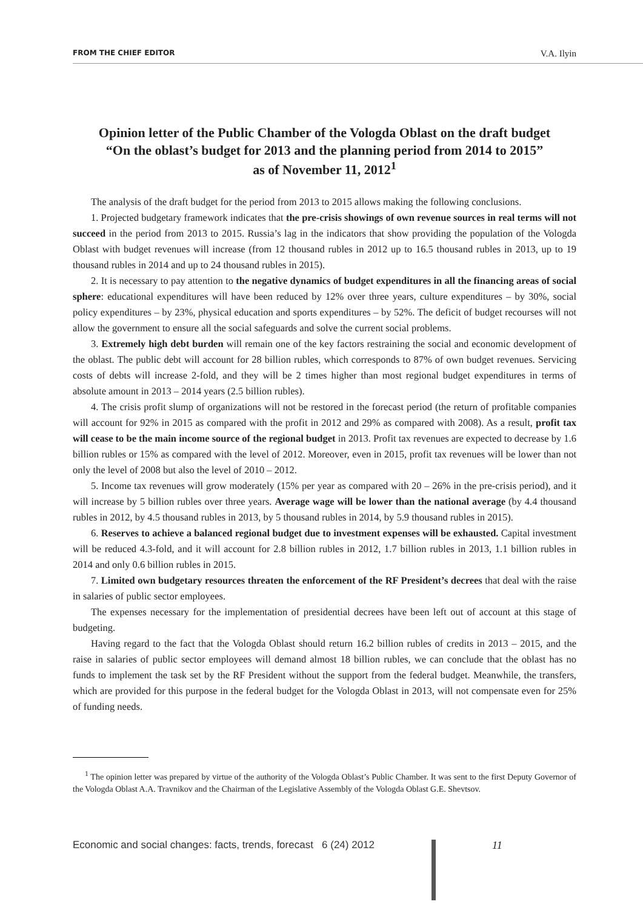FROM THE CHIEF EDITOR V.A. Ilyin
Opinion letter of the Public Chamber of the Vologda Oblast on the draft budget
“On the oblast’s budget for 2013 and the planning period from 2014 to 2015”
as of November 11, 2012<sup>1</sup>
The analysis of the draft budget for the period from 2013 to 2015 allows making the following conclusions.
1. Projected budgetary framework indicates that the pre-crisis showings of own revenue sources in real terms will not succeed in the period from 2013 to 2015. Russia’s lag in the indicators that show providing the population of the Vologda Oblast with budget revenues will increase (from 12 thousand rubles in 2012 up to 16.5 thousand rubles in 2013, up to 19 thousand rubles in 2014 and up to 24 thousand rubles in 2015).
2. It is necessary to pay attention to the negative dynamics of budget expenditures in all the financing areas of social sphere: educational expenditures will have been reduced by 12% over three years, culture expenditures – by 30%, social policy expenditures – by 23%, physical education and sports expenditures – by 52%. The deficit of budget recourses will not allow the government to ensure all the social safeguards and solve the current social problems.
3. Extremely high debt burden will remain one of the key factors restraining the social and economic development of the oblast. The public debt will account for 28 billion rubles, which corresponds to 87% of own budget revenues. Servicing costs of debts will increase 2-fold, and they will be 2 times higher than most regional budget expenditures in terms of absolute amount in 2013 – 2014 years (2.5 billion rubles).
4. The crisis profit slump of organizations will not be restored in the forecast period (the return of profitable companies will account for 92% in 2015 as compared with the profit in 2012 and 29% as compared with 2008). As a result, profit tax will cease to be the main income source of the regional budget in 2013. Profit tax revenues are expected to decrease by 1.6 billion rubles or 15% as compared with the level of 2012. Moreover, even in 2015, profit tax revenues will be lower than not only the level of 2008 but also the level of 2010 – 2012.
5. Income tax revenues will grow moderately (15% per year as compared with 20 – 26% in the pre-crisis period), and it will increase by 5 billion rubles over three years. Average wage will be lower than the national average (by 4.4 thousand rubles in 2012, by 4.5 thousand rubles in 2013, by 5 thousand rubles in 2014, by 5.9 thousand rubles in 2015).
6. Reserves to achieve a balanced regional budget due to investment expenses will be exhausted. Capital investment will be reduced 4.3-fold, and it will account for 2.8 billion rubles in 2012, 1.7 billion rubles in 2013, 1.1 billion rubles in 2014 and only 0.6 billion rubles in 2015.
7. Limited own budgetary resources threaten the enforcement of the RF President’s decrees that deal with the raise in salaries of public sector employees.
The expenses necessary for the implementation of presidential decrees have been left out of account at this stage of budgeting.
Having regard to the fact that the Vologda Oblast should return 16.2 billion rubles of credits in 2013 – 2015, and the raise in salaries of public sector employees will demand almost 18 billion rubles, we can conclude that the oblast has no funds to implement the task set by the RF President without the support from the federal budget. Meanwhile, the transfers, which are provided for this purpose in the federal budget for the Vologda Oblast in 2013, will not compensate even for 25% of funding needs.
<sup>1</sup> The opinion letter was prepared by virtue of the authority of the Vologda Oblast’s Public Chamber. It was sent to the first Deputy Governor of the Vologda Oblast A.A. Travnikov and the Chairman of the Legislative Assembly of the Vologda Oblast G.E. Shevtsov.
Economic and social changes: facts, trends, forecast 6 (24) 2012
11